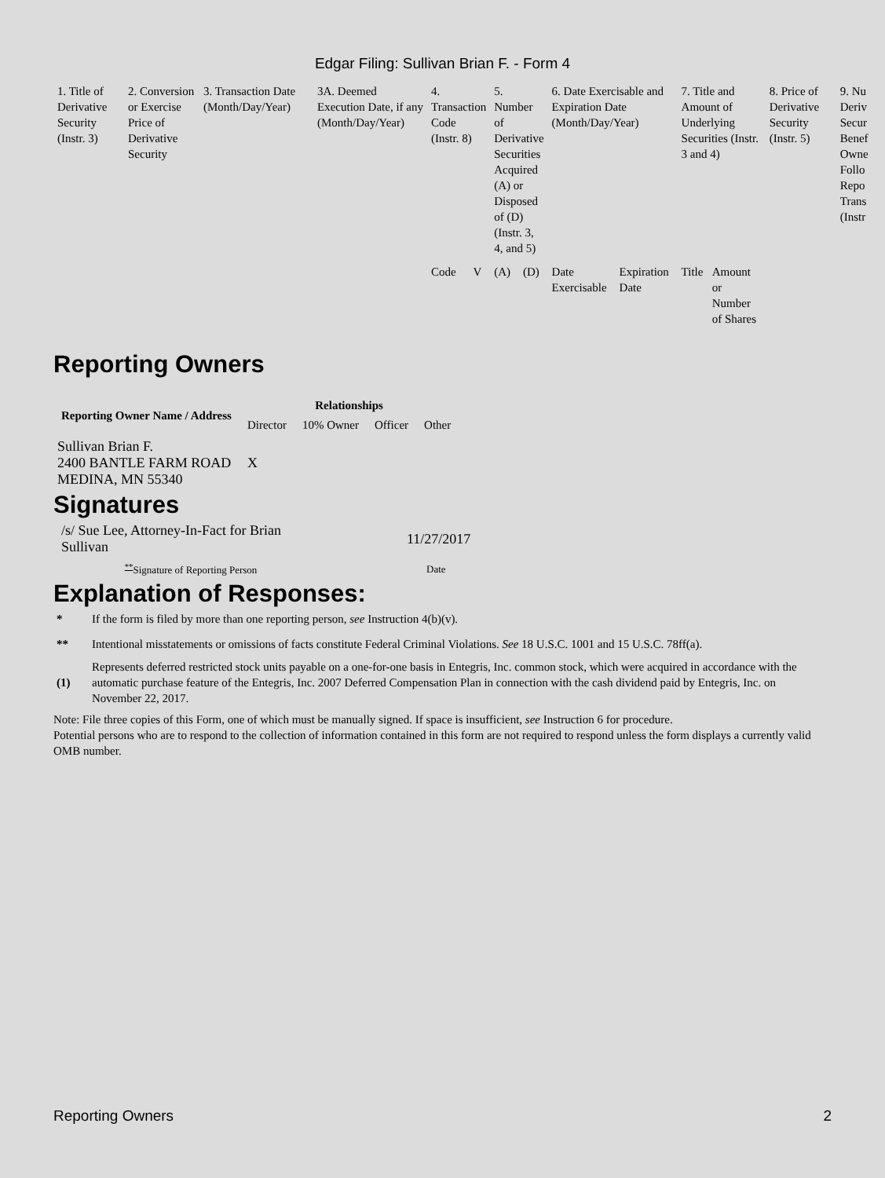Edgar Filing: Sullivan Brian F. - Form 4
| 1. Title of Derivative Security (Instr. 3) | 2. Conversion or Exercise Price of Derivative Security | 3. Transaction Date (Month/Day/Year) | 3A. Deemed Execution Date, if any (Month/Day/Year) | 4. Transaction Code (Instr. 8) | | 5. Number of Derivative Securities Acquired (A) or Disposed of (D) (Instr. 3, 4, and 5) | | 6. Date Exercisable and Expiration Date (Month/Day/Year) | | 7. Title and Amount of Underlying Securities (Instr. 3 and 4) | | 8. Price of Derivative Security (Instr. 5) | 9. Nu Deriv Secur Benef Owne Follo Repo Trans (Instr |
| | | | | Code | V | (A) | (D) | Date Exercisable | Expiration Date | Title | Amount or Number of Shares | | |
Reporting Owners
| Reporting Owner Name / Address | Relationships | | | |
| --- | --- | --- | --- | --- |
| | Director | 10% Owner | Officer | Other |
| Sullivan Brian F. 2400 BANTLE FARM ROAD MEDINA, MN 55340 | X | | | |
Signatures
| /s/ Sue Lee, Attorney-In-Fact for Brian Sullivan | 11/27/2017 |
| <sup>**</sup> Signature of Reporting Person | Date |
Explanation of Responses:
| * | If the form is filed by more than one reporting person, see Instruction 4(b)(v). |
| ** | Intentional misstatements or omissions of facts constitute Federal Criminal Violations. See 18 U.S.C. 1001 and 15 U.S.C. 78ff(a). |
| (1) | Represents deferred restricted stock units payable on a one-for-one basis in Entegris, Inc. common stock, which were acquired in accordance with the automatic purchase feature of the Entegris, Inc. 2007 Deferred Compensation Plan in connection with the cash dividend paid by Entegris, Inc. on November 22, 2017. |
Note: File three copies of this Form, one of which must be manually signed. If space is insufficient, see Instruction 6 for procedure.
Potential persons who are to respond to the collection of information contained in this form are not required to respond unless the form displays a currently valid OMB number.
Reporting Owners 2